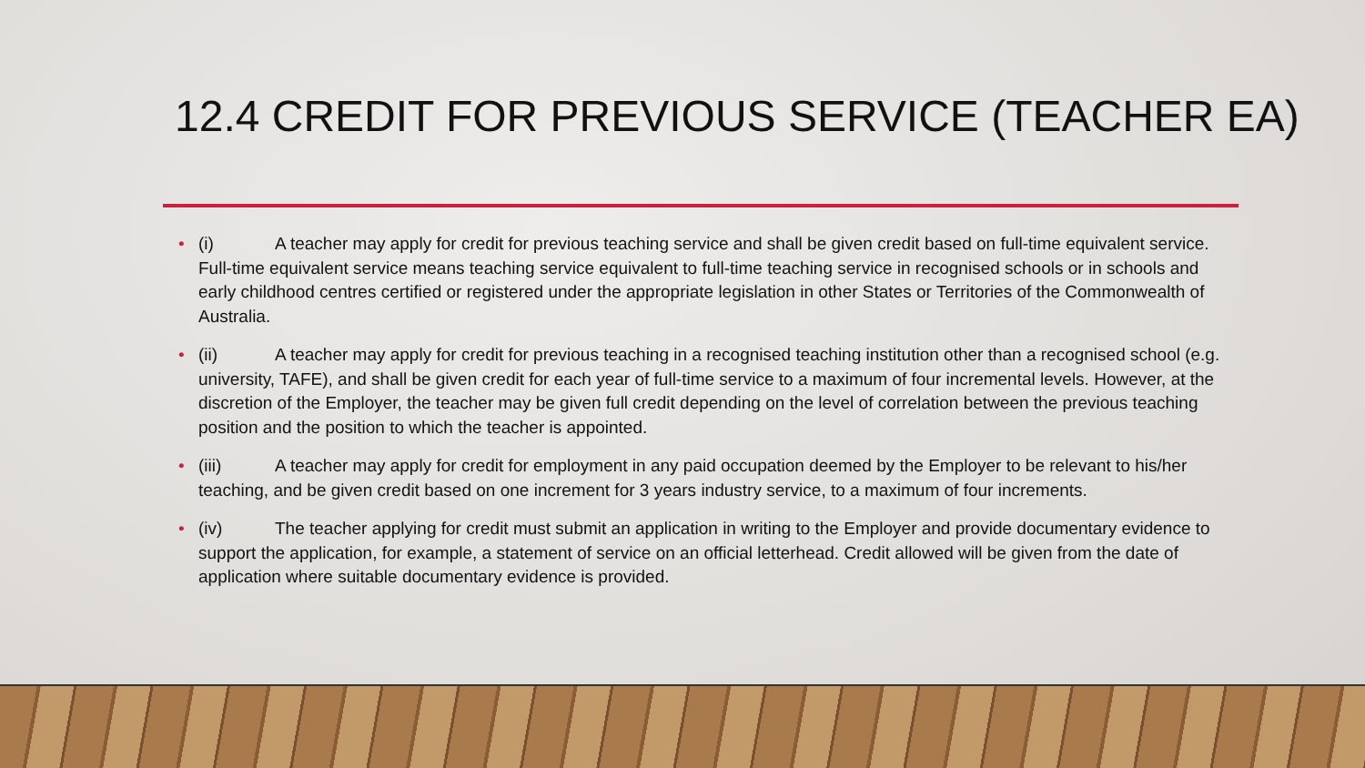12.4 CREDIT FOR PREVIOUS SERVICE (TEACHER EA)
• (i) A teacher may apply for credit for previous teaching service and shall be given credit based on full-time equivalent service. Full-time equivalent service means teaching service equivalent to full-time teaching service in recognised schools or in schools and early childhood centres certified or registered under the appropriate legislation in other States or Territories of the Commonwealth of Australia.
• (ii) A teacher may apply for credit for previous teaching in a recognised teaching institution other than a recognised school (e.g. university, TAFE), and shall be given credit for each year of full-time service to a maximum of four incremental levels. However, at the discretion of the Employer, the teacher may be given full credit depending on the level of correlation between the previous teaching position and the position to which the teacher is appointed.
• (iii) A teacher may apply for credit for employment in any paid occupation deemed by the Employer to be relevant to his/her teaching, and be given credit based on one increment for 3 years industry service, to a maximum of four increments.
• (iv) The teacher applying for credit must submit an application in writing to the Employer and provide documentary evidence to support the application, for example, a statement of service on an official letterhead. Credit allowed will be given from the date of application where suitable documentary evidence is provided.